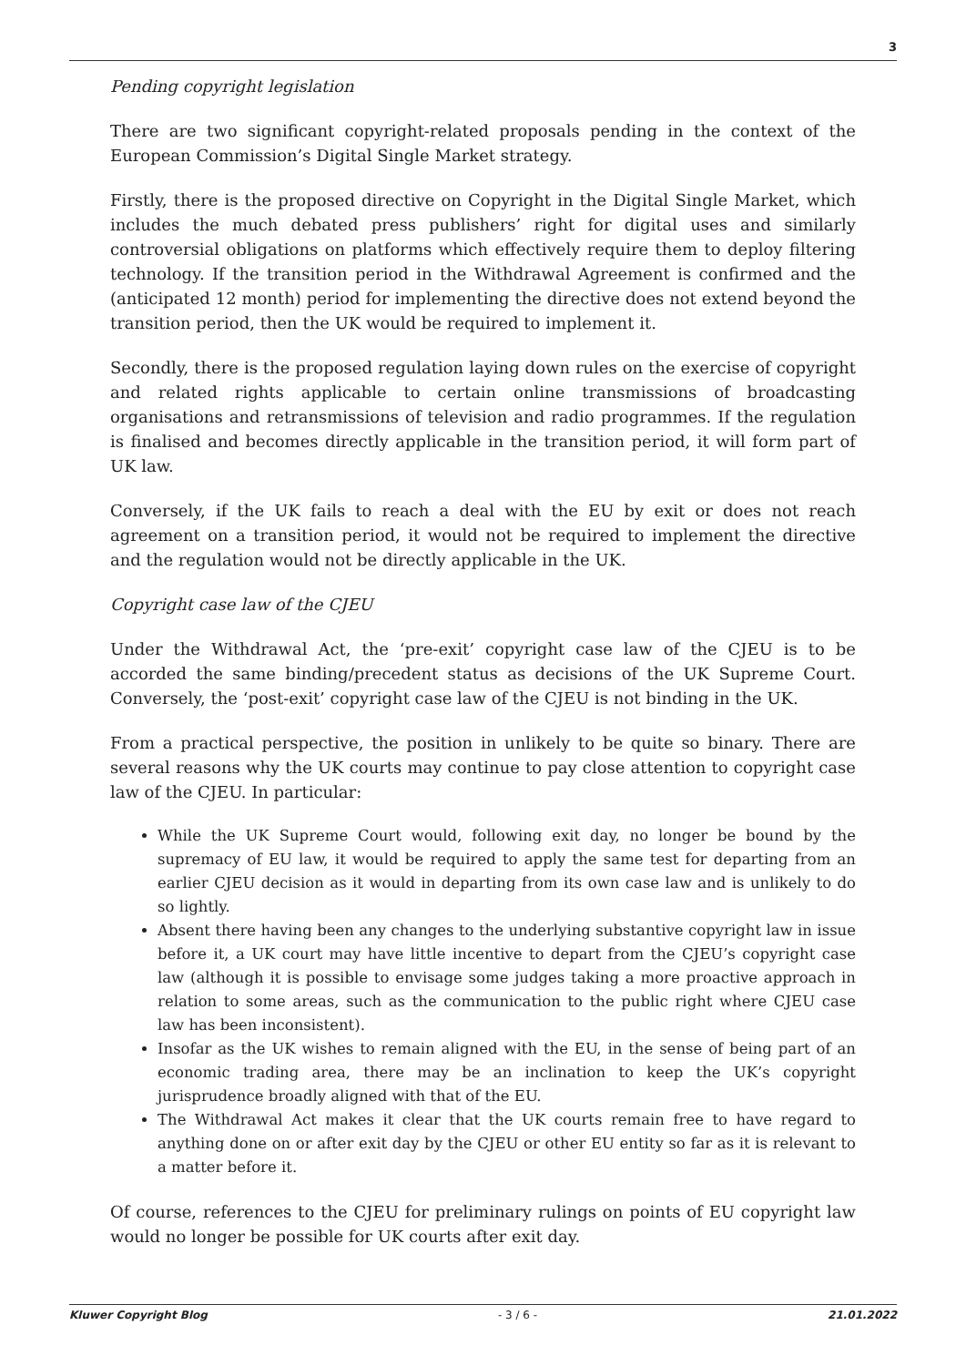3
Pending copyright legislation
There are two significant copyright-related proposals pending in the context of the European Commission’s Digital Single Market strategy.
Firstly, there is the proposed directive on Copyright in the Digital Single Market, which includes the much debated press publishers’ right for digital uses and similarly controversial obligations on platforms which effectively require them to deploy filtering technology. If the transition period in the Withdrawal Agreement is confirmed and the (anticipated 12 month) period for implementing the directive does not extend beyond the transition period, then the UK would be required to implement it.
Secondly, there is the proposed regulation laying down rules on the exercise of copyright and related rights applicable to certain online transmissions of broadcasting organisations and retransmissions of television and radio programmes. If the regulation is finalised and becomes directly applicable in the transition period, it will form part of UK law.
Conversely, if the UK fails to reach a deal with the EU by exit or does not reach agreement on a transition period, it would not be required to implement the directive and the regulation would not be directly applicable in the UK.
Copyright case law of the CJEU
Under the Withdrawal Act, the ‘pre-exit’ copyright case law of the CJEU is to be accorded the same binding/precedent status as decisions of the UK Supreme Court. Conversely, the ‘post-exit’ copyright case law of the CJEU is not binding in the UK.
From a practical perspective, the position in unlikely to be quite so binary. There are several reasons why the UK courts may continue to pay close attention to copyright case law of the CJEU. In particular:
While the UK Supreme Court would, following exit day, no longer be bound by the supremacy of EU law, it would be required to apply the same test for departing from an earlier CJEU decision as it would in departing from its own case law and is unlikely to do so lightly.
Absent there having been any changes to the underlying substantive copyright law in issue before it, a UK court may have little incentive to depart from the CJEU’s copyright case law (although it is possible to envisage some judges taking a more proactive approach in relation to some areas, such as the communication to the public right where CJEU case law has been inconsistent).
Insofar as the UK wishes to remain aligned with the EU, in the sense of being part of an economic trading area, there may be an inclination to keep the UK’s copyright jurisprudence broadly aligned with that of the EU.
The Withdrawal Act makes it clear that the UK courts remain free to have regard to anything done on or after exit day by the CJEU or other EU entity so far as it is relevant to a matter before it.
Of course, references to the CJEU for preliminary rulings on points of EU copyright law would no longer be possible for UK courts after exit day.
Kluwer Copyright Blog - 3 / 6 - 21.01.2022